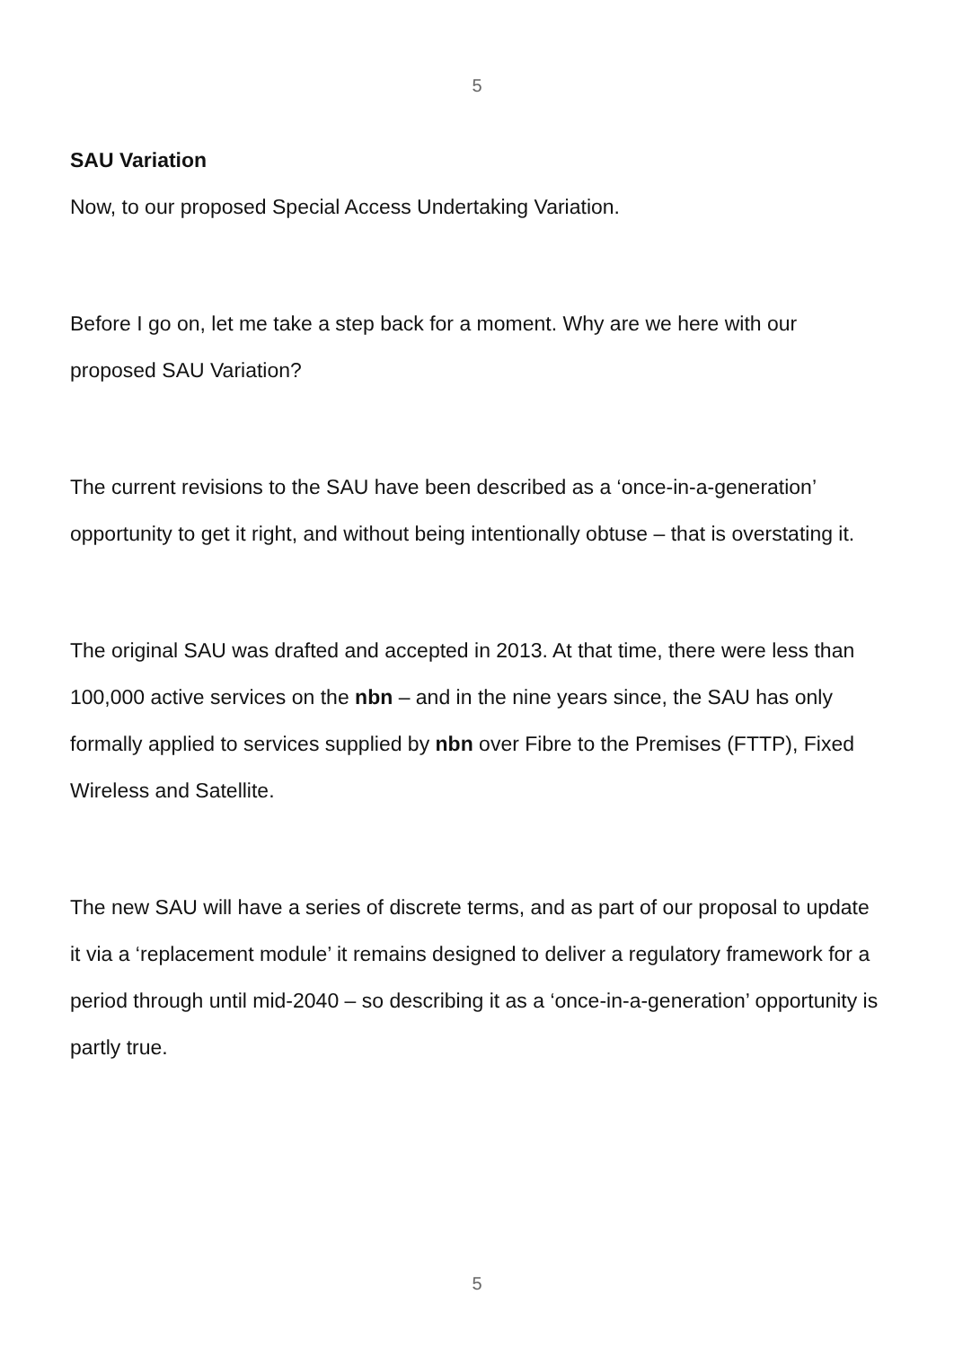5
SAU Variation
Now, to our proposed Special Access Undertaking Variation.
Before I go on, let me take a step back for a moment. Why are we here with our proposed SAU Variation?
The current revisions to the SAU have been described as a ‘once-in-a-generation’ opportunity to get it right, and without being intentionally obtuse – that is overstating it.
The original SAU was drafted and accepted in 2013. At that time, there were less than 100,000 active services on the nbn – and in the nine years since, the SAU has only formally applied to services supplied by nbn over Fibre to the Premises (FTTP), Fixed Wireless and Satellite.
The new SAU will have a series of discrete terms, and as part of our proposal to update it via a ‘replacement module’ it remains designed to deliver a regulatory framework for a period through until mid-2040 – so describing it as a ‘once-in-a-generation’ opportunity is partly true.
5